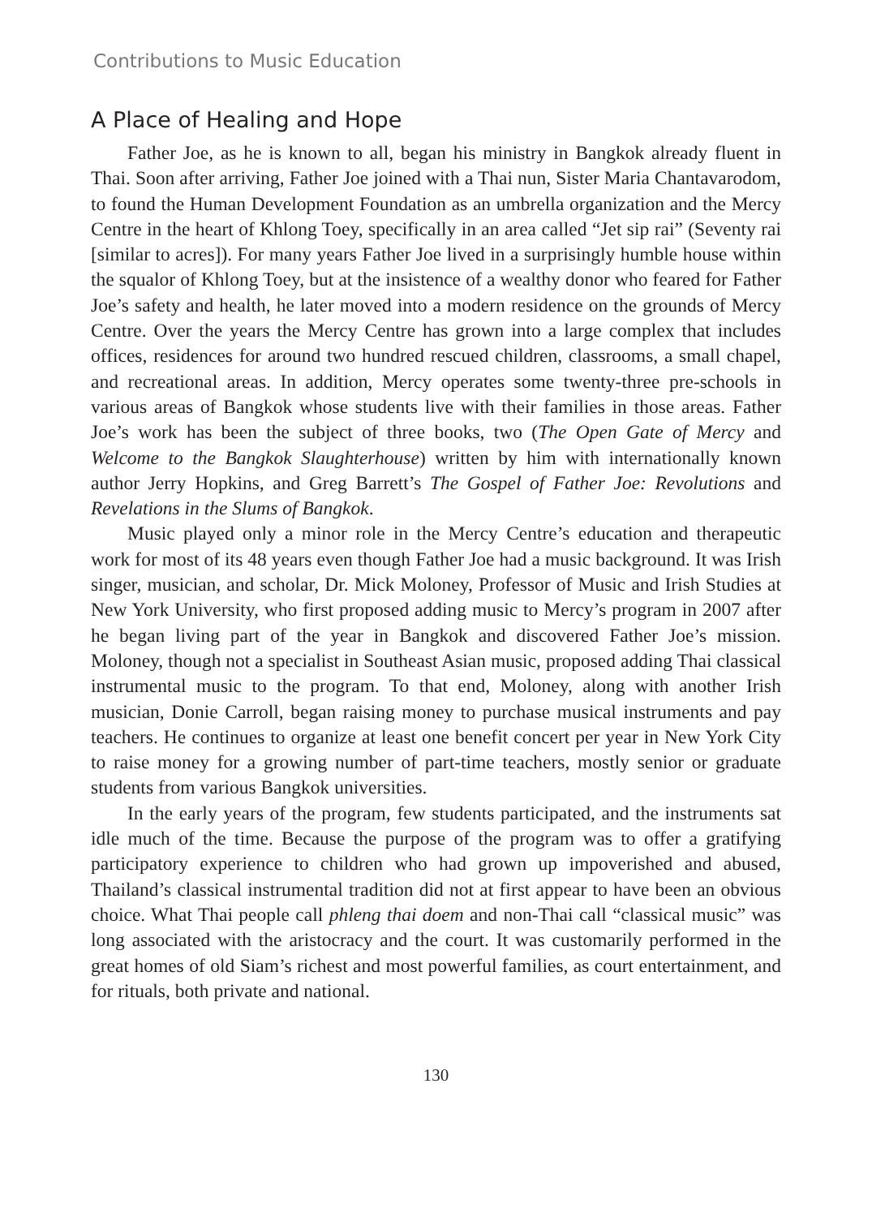Contributions to Music Education
A Place of Healing and Hope
Father Joe, as he is known to all, began his ministry in Bangkok already fluent in Thai. Soon after arriving, Father Joe joined with a Thai nun, Sister Maria Chantavarodom, to found the Human Development Foundation as an umbrella organization and the Mercy Centre in the heart of Khlong Toey, specifically in an area called “Jet sip rai” (Seventy rai [similar to acres]). For many years Father Joe lived in a surprisingly humble house within the squalor of Khlong Toey, but at the insistence of a wealthy donor who feared for Father Joe’s safety and health, he later moved into a modern residence on the grounds of Mercy Centre. Over the years the Mercy Centre has grown into a large complex that includes offices, residences for around two hundred rescued children, classrooms, a small chapel, and recreational areas. In addition, Mercy operates some twenty-three pre-schools in various areas of Bangkok whose students live with their families in those areas. Father Joe’s work has been the subject of three books, two (The Open Gate of Mercy and Welcome to the Bangkok Slaughterhouse) written by him with internationally known author Jerry Hopkins, and Greg Barrett’s The Gospel of Father Joe: Revolutions and Revelations in the Slums of Bangkok.
Music played only a minor role in the Mercy Centre’s education and therapeutic work for most of its 48 years even though Father Joe had a music background. It was Irish singer, musician, and scholar, Dr. Mick Moloney, Professor of Music and Irish Studies at New York University, who first proposed adding music to Mercy’s program in 2007 after he began living part of the year in Bangkok and discovered Father Joe’s mission. Moloney, though not a specialist in Southeast Asian music, proposed adding Thai classical instrumental music to the program. To that end, Moloney, along with another Irish musician, Donie Carroll, began raising money to purchase musical instruments and pay teachers. He continues to organize at least one benefit concert per year in New York City to raise money for a growing number of part-time teachers, mostly senior or graduate students from various Bangkok universities.
In the early years of the program, few students participated, and the instruments sat idle much of the time. Because the purpose of the program was to offer a gratifying participatory experience to children who had grown up impoverished and abused, Thailand’s classical instrumental tradition did not at first appear to have been an obvious choice. What Thai people call phleng thai doem and non-Thai call “classical music” was long associated with the aristocracy and the court. It was customarily performed in the great homes of old Siam’s richest and most powerful families, as court entertainment, and for rituals, both private and national.
130